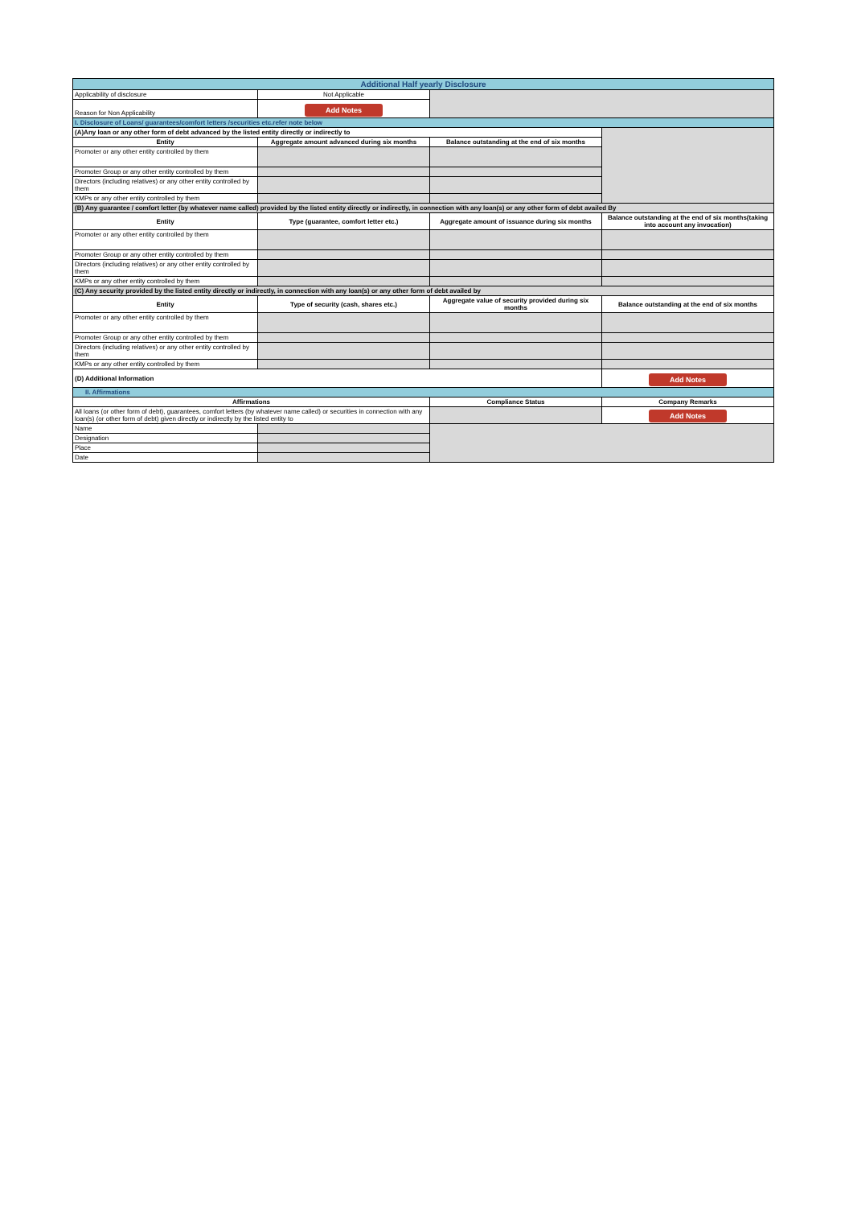| Additional Half yearly Disclosure | | | |
| Applicability of disclosure | Not Applicable | | |
| Reason for Non Applicability | Add Notes | | |
| I. Disclosure of Loans/ guarantees/comfort letters /securities etc.refer note below | | | |
| (A)Any loan or any other form of debt advanced by the listed entity directly or indirectly to | | | |
| Entity | Aggregate amount advanced during six months | Balance outstanding at the end of six months | |
| Promoter or any other entity controlled by them | | | |
| Promoter Group or any other entity controlled by them | | | |
| Directors (including relatives) or any other entity controlled by them | | | |
| KMPs or any other entity controlled by them | | | |
| (B) Any guarantee / comfort letter (by whatever name called) provided by the listed entity directly or indirectly, in connection with any loan(s) or any other form of debt availed By | | | |
| Entity | Type (guarantee, comfort letter etc.) | Aggregate amount of issuance during six months | Balance outstanding at the end of six months(taking into account any invocation) |
| Promoter or any other entity controlled by them | | | |
| Promoter Group or any other entity controlled by them | | | |
| Directors (including relatives) or any other entity controlled by them | | | |
| KMPs or any other entity controlled by them | | | |
| (C) Any security provided by the listed entity directly or indirectly, in connection with any loan(s) or any other form of debt availed by | | | |
| Entity | Type of security (cash, shares etc.) | Aggregate value of security provided during six months | Balance outstanding at the end of six months |
| Promoter or any other entity controlled by them | | | |
| Promoter Group or any other entity controlled by them | | | |
| Directors (including relatives) or any other entity controlled by them | | | |
| KMPs or any other entity controlled by them | | | |
| (D) Additional Information | | | Add Notes |
| II. Affirmations | | | |
| Affirmations | | Compliance Status | Company Remarks |
| All loans (or other form of debt), guarantees, comfort letters (by whatever name called) or securities in connection with any loan(s) (or other form of debt) given directly or indirectly by the listed entity to | | | Add Notes |
| Name | | | |
| Designation | | | |
| Place | | | |
| Date | | | |